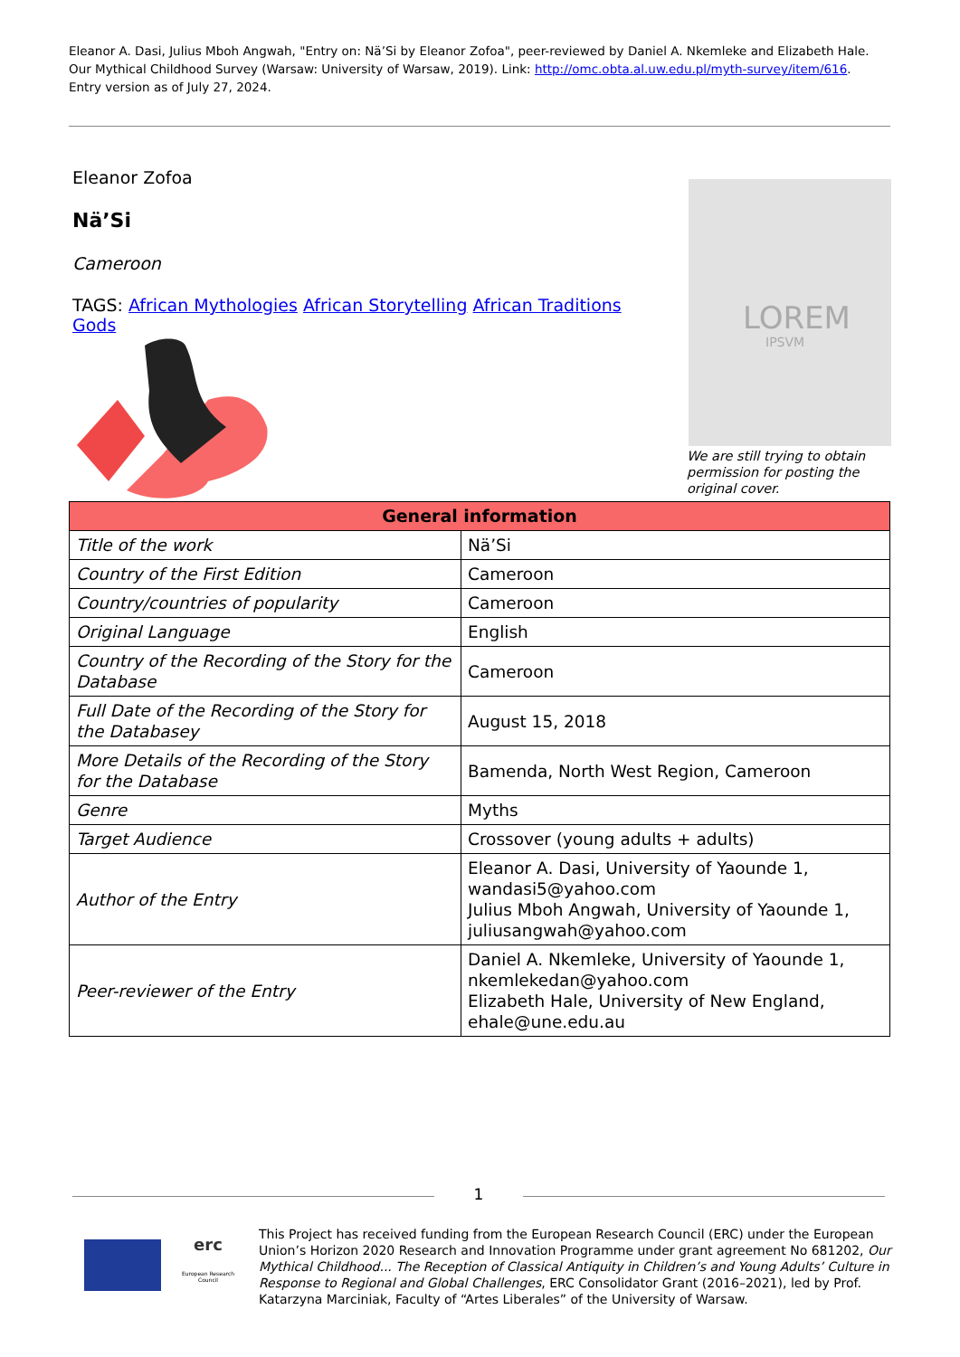Eleanor A. Dasi, Julius Mboh Angwah, "Entry on: Nä’Si by Eleanor Zofoa", peer-reviewed by Daniel A. Nkemleke and Elizabeth Hale. Our Mythical Childhood Survey (Warsaw: University of Warsaw, 2019). Link: http://omc.obta.al.uw.edu.pl/myth-survey/item/616. Entry version as of July 27, 2024.
Eleanor Zofoa
Nä’Si
Cameroon
TAGS: African Mythologies African Storytelling African Traditions Gods
LOREM
IPSVM
We are still trying to obtain permission for posting the original cover.
| General information | |
| --- | --- |
| Title of the work | Nä’Si |
| Country of the First Edition | Cameroon |
| Country/countries of popularity | Cameroon |
| Original Language | English |
| Country of the Recording of the Story for the Database | Cameroon |
| Full Date of the Recording of the Story for the Databasey | August 15, 2018 |
| More Details of the Recording of the Story for the Database | Bamenda, North West Region, Cameroon |
| Genre | Myths |
| Target Audience | Crossover (young adults + adults) |
| Author of the Entry | Eleanor A. Dasi, University of Yaounde 1, wandasi5@yahoo.com Julius Mboh Angwah, University of Yaounde 1, juliusangwah@yahoo.com |
| Peer-reviewer of the Entry | Daniel A. Nkemleke, University of Yaounde 1, nkemlekedan@yahoo.com Elizabeth Hale, University of New England, ehale@une.edu.au |
1
erc
European Research Council
This Project has received funding from the European Research Council (ERC) under the European Union’s Horizon 2020 Research and Innovation Programme under grant agreement No 681202, Our Mythical Childhood... The Reception of Classical Antiquity in Children’s and Young Adults’ Culture in Response to Regional and Global Challenges, ERC Consolidator Grant (2016–2021), led by Prof. Katarzyna Marciniak, Faculty of “Artes Liberales” of the University of Warsaw.